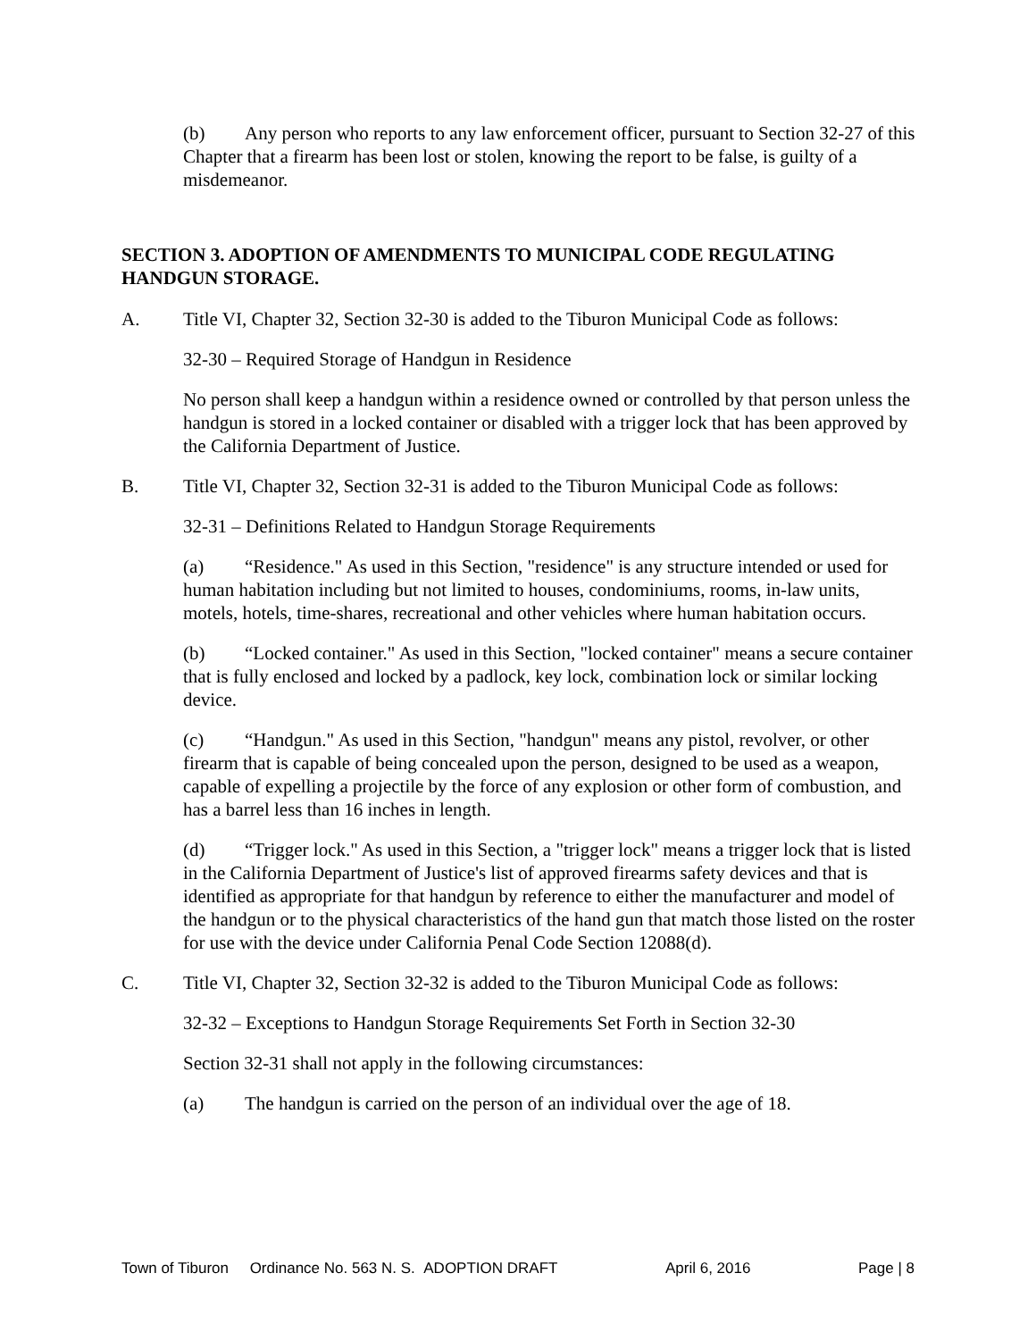(b) Any person who reports to any law enforcement officer, pursuant to Section 32-27 of this Chapter that a firearm has been lost or stolen, knowing the report to be false, is guilty of a misdemeanor.
SECTION 3. ADOPTION OF AMENDMENTS TO MUNICIPAL CODE REGULATING HANDGUN STORAGE.
A. Title VI, Chapter 32, Section 32-30 is added to the Tiburon Municipal Code as follows:
32-30 – Required Storage of Handgun in Residence
No person shall keep a handgun within a residence owned or controlled by that person unless the handgun is stored in a locked container or disabled with a trigger lock that has been approved by the California Department of Justice.
B. Title VI, Chapter 32, Section 32-31 is added to the Tiburon Municipal Code as follows:
32-31 – Definitions Related to Handgun Storage Requirements
(a) “Residence." As used in this Section, "residence" is any structure intended or used for human habitation including but not limited to houses, condominiums, rooms, in-law units, motels, hotels, time-shares, recreational and other vehicles where human habitation occurs.
(b) “Locked container." As used in this Section, "locked container" means a secure container that is fully enclosed and locked by a padlock, key lock, combination lock or similar locking device.
(c) “Handgun." As used in this Section, "handgun" means any pistol, revolver, or other firearm that is capable of being concealed upon the person, designed to be used as a weapon, capable of expelling a projectile by the force of any explosion or other form of combustion, and has a barrel less than 16 inches in length.
(d) “Trigger lock." As used in this Section, a "trigger lock" means a trigger lock that is listed in the California Department of Justice's list of approved firearms safety devices and that is identified as appropriate for that handgun by reference to either the manufacturer and model of the handgun or to the physical characteristics of the hand gun that match those listed on the roster for use with the device under California Penal Code Section 12088(d).
C. Title VI, Chapter 32, Section 32-32 is added to the Tiburon Municipal Code as follows:
32-32 – Exceptions to Handgun Storage Requirements Set Forth in Section 32-30
Section 32-31 shall not apply in the following circumstances:
(a) The handgun is carried on the person of an individual over the age of 18.
Town of Tiburon Ordinance No. 563 N. S. ADOPTION DRAFT April 6, 2016 Page | 8